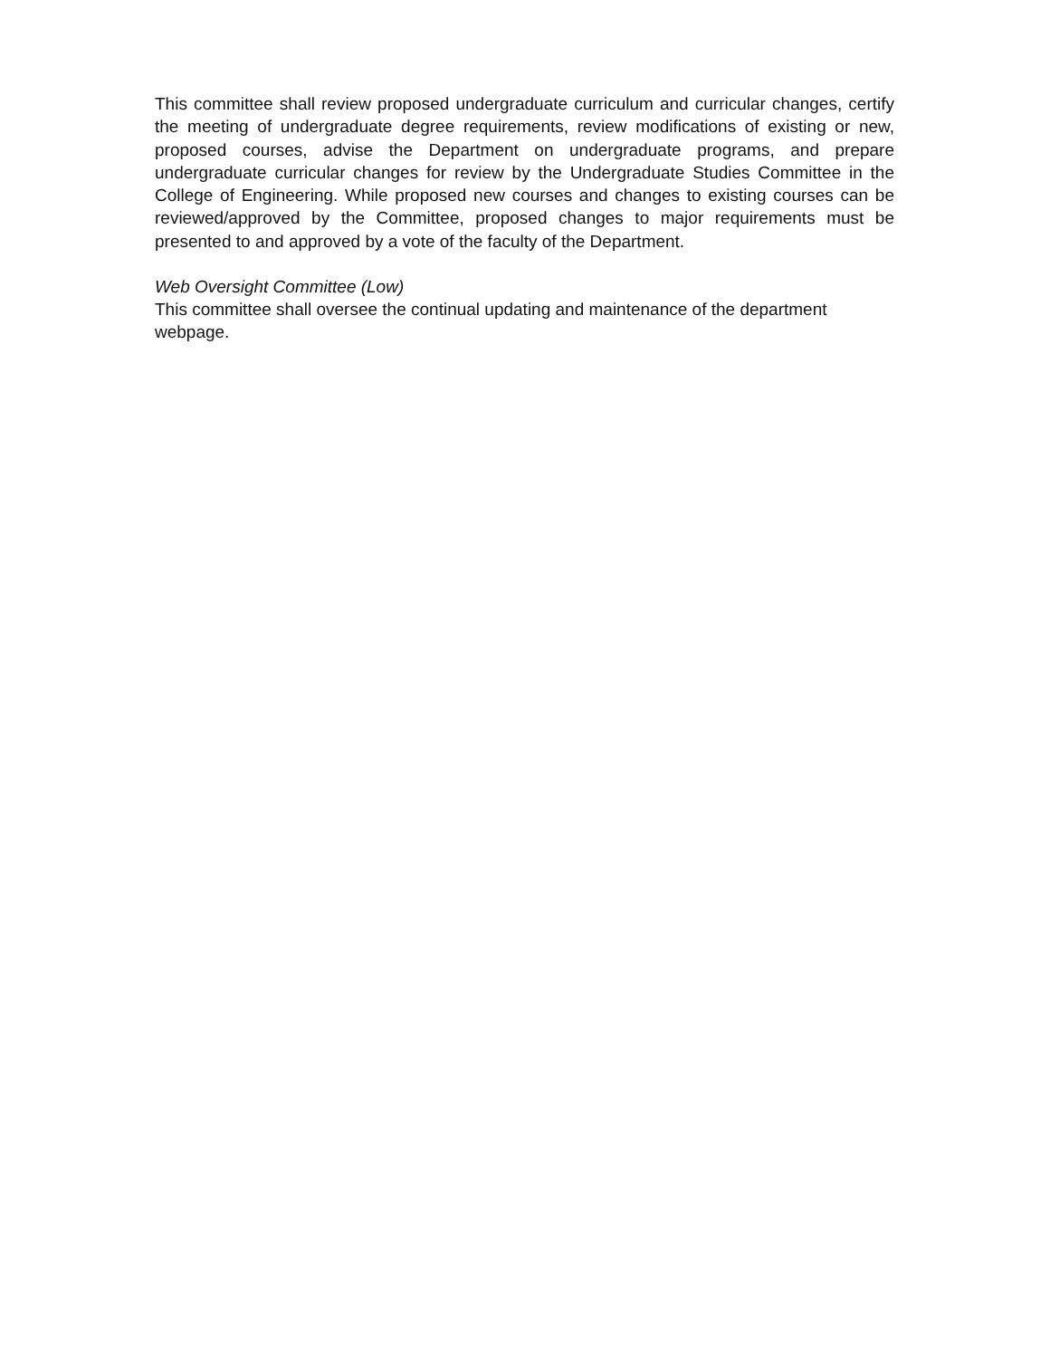This committee shall review proposed undergraduate curriculum and curricular changes, certify the meeting of undergraduate degree requirements, review modifications of existing or new, proposed courses, advise the Department on undergraduate programs, and prepare undergraduate curricular changes for review by the Undergraduate Studies Committee in the College of Engineering. While proposed new courses and changes to existing courses can be reviewed/approved by the Committee, proposed changes to major requirements must be presented to and approved by a vote of the faculty of the Department.
Web Oversight Committee (Low)
This committee shall oversee the continual updating and maintenance of the department
webpage.